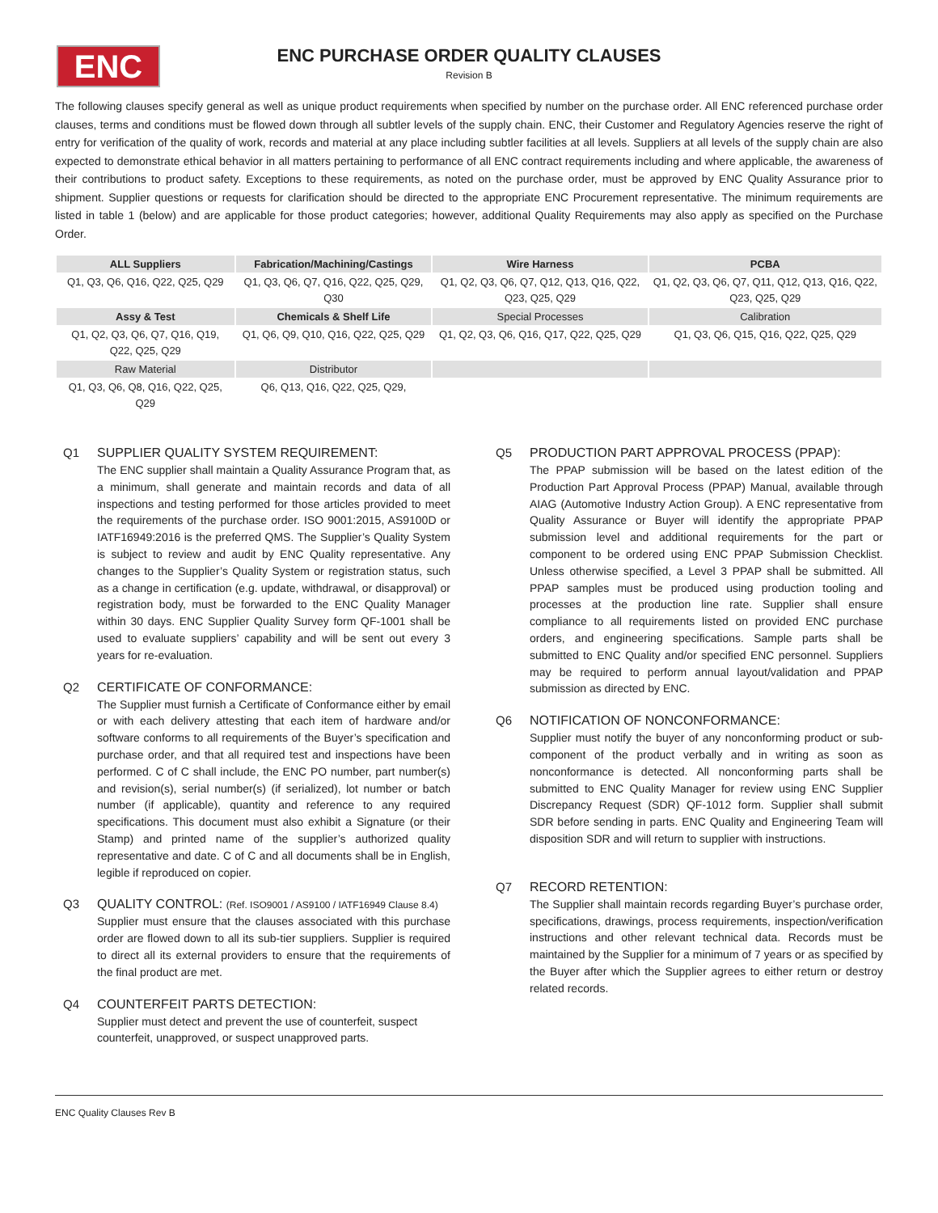ENC
ENC PURCHASE ORDER QUALITY CLAUSES
Revision B
The following clauses specify general as well as unique product requirements when specified by number on the purchase order. All ENC referenced purchase order clauses, terms and conditions must be flowed down through all subtler levels of the supply chain. ENC, their Customer and Regulatory Agencies reserve the right of entry for verification of the quality of work, records and material at any place including subtler facilities at all levels. Suppliers at all levels of the supply chain are also expected to demonstrate ethical behavior in all matters pertaining to performance of all ENC contract requirements including and where applicable, the awareness of their contributions to product safety. Exceptions to these requirements, as noted on the purchase order, must be approved by ENC Quality Assurance prior to shipment. Supplier questions or requests for clarification should be directed to the appropriate ENC Procurement representative. The minimum requirements are listed in table 1 (below) and are applicable for those product categories; however, additional Quality Requirements may also apply as specified on the Purchase Order.
| ALL Suppliers | Fabrication/Machining/Castings | Wire Harness | PCBA |
| --- | --- | --- | --- |
| Q1, Q3, Q6, Q16, Q22, Q25, Q29 | Q1, Q3, Q6, Q7, Q16, Q22, Q25, Q29, Q30 | Q1, Q2, Q3, Q6, Q7, Q12, Q13, Q16, Q22, Q23, Q25, Q29 | Q1, Q2, Q3, Q6, Q7, Q11, Q12, Q13, Q16, Q22, Q23, Q25, Q29 |
| Assy & Test | Chemicals & Shelf Life | Special Processes | Calibration |
| Q1, Q2, Q3, Q6, Q7, Q16, Q19, Q22, Q25, Q29 | Q1, Q6, Q9, Q10, Q16, Q22, Q25, Q29 | Q1, Q2, Q3, Q6, Q16, Q17, Q22, Q25, Q29 | Q1, Q3, Q6, Q15, Q16, Q22, Q25, Q29 |
| Raw Material | Distributor | | |
| Q1, Q3, Q6, Q8, Q16, Q22, Q25, Q29 | Q6, Q13, Q16, Q22, Q25, Q29, | | |
Q1 SUPPLIER QUALITY SYSTEM REQUIREMENT:
The ENC supplier shall maintain a Quality Assurance Program that, as a minimum, shall generate and maintain records and data of all inspections and testing performed for those articles provided to meet the requirements of the purchase order. ISO 9001:2015, AS9100D or IATF16949:2016 is the preferred QMS. The Supplier’s Quality System is subject to review and audit by ENC Quality representative. Any changes to the Supplier’s Quality System or registration status, such as a change in certification (e.g. update, withdrawal, or disapproval) or registration body, must be forwarded to the ENC Quality Manager within 30 days. ENC Supplier Quality Survey form QF-1001 shall be used to evaluate suppliers’ capability and will be sent out every 3 years for re-evaluation.
Q2 CERTIFICATE OF CONFORMANCE:
The Supplier must furnish a Certificate of Conformance either by email or with each delivery attesting that each item of hardware and/or software conforms to all requirements of the Buyer’s specification and purchase order, and that all required test and inspections have been performed. C of C shall include, the ENC PO number, part number(s) and revision(s), serial number(s) (if serialized), lot number or batch number (if applicable), quantity and reference to any required specifications. This document must also exhibit a Signature (or their Stamp) and printed name of the supplier’s authorized quality representative and date. C of C and all documents shall be in English, legible if reproduced on copier.
Q3 QUALITY CONTROL: (Ref. ISO9001 / AS9100 / IATF16949 Clause 8.4)
Supplier must ensure that the clauses associated with this purchase order are flowed down to all its sub-tier suppliers. Supplier is required to direct all its external providers to ensure that the requirements of the final product are met.
Q4 COUNTERFEIT PARTS DETECTION:
Supplier must detect and prevent the use of counterfeit, suspect counterfeit, unapproved, or suspect unapproved parts.
Q5 PRODUCTION PART APPROVAL PROCESS (PPAP):
The PPAP submission will be based on the latest edition of the Production Part Approval Process (PPAP) Manual, available through AIAG (Automotive Industry Action Group). A ENC representative from Quality Assurance or Buyer will identify the appropriate PPAP submission level and additional requirements for the part or component to be ordered using ENC PPAP Submission Checklist. Unless otherwise specified, a Level 3 PPAP shall be submitted. All PPAP samples must be produced using production tooling and processes at the production line rate. Supplier shall ensure compliance to all requirements listed on provided ENC purchase orders, and engineering specifications. Sample parts shall be submitted to ENC Quality and/or specified ENC personnel. Suppliers may be required to perform annual layout/validation and PPAP submission as directed by ENC.
Q6 NOTIFICATION OF NONCONFORMANCE:
Supplier must notify the buyer of any nonconforming product or sub-component of the product verbally and in writing as soon as nonconformance is detected. All nonconforming parts shall be submitted to ENC Quality Manager for review using ENC Supplier Discrepancy Request (SDR) QF-1012 form. Supplier shall submit SDR before sending in parts. ENC Quality and Engineering Team will disposition SDR and will return to supplier with instructions.
Q7 RECORD RETENTION:
The Supplier shall maintain records regarding Buyer’s purchase order, specifications, drawings, process requirements, inspection/verification instructions and other relevant technical data. Records must be maintained by the Supplier for a minimum of 7 years or as specified by the Buyer after which the Supplier agrees to either return or destroy related records.
ENC Quality Clauses Rev B